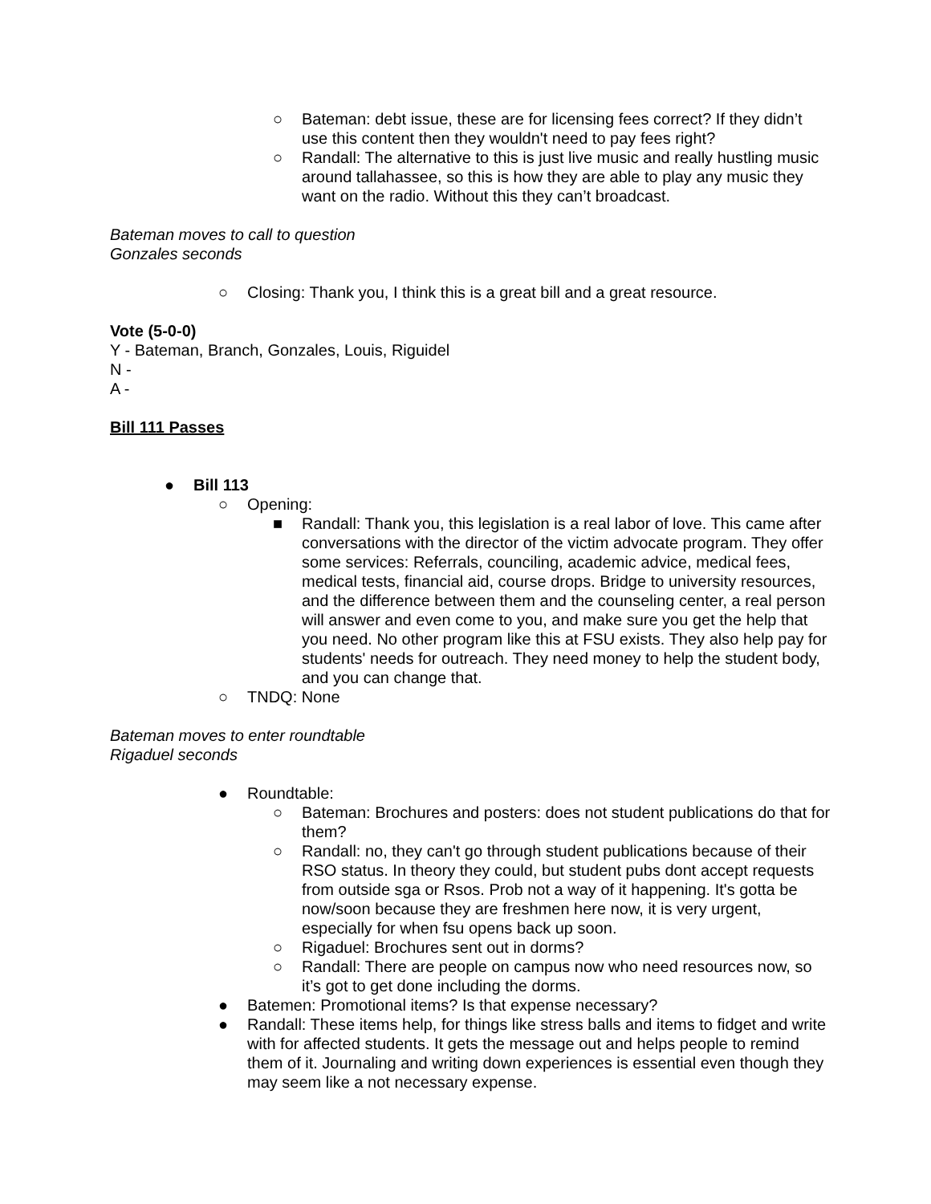○ Bateman: debt issue, these are for licensing fees correct? If they didn’t use this content then they wouldn't need to pay fees right?
○ Randall: The alternative to this is just live music and really hustling music around tallahassee, so this is how they are able to play any music they want on the radio. Without this they can’t broadcast.
Bateman moves to call to question
Gonzales seconds
○ Closing: Thank you, I think this is a great bill and a great resource.
Vote (5-0-0)
Y - Bateman, Branch, Gonzales, Louis, Riguidel
N -
A -
Bill 111 Passes
● Bill 113
○ Opening:
■ Randall: Thank you, this legislation is a real labor of love. This came after conversations with the director of the victim advocate program. They offer some services: Referrals, counciling, academic advice, medical fees, medical tests, financial aid, course drops. Bridge to university resources, and the difference between them and the counseling center, a real person will answer and even come to you, and make sure you get the help that you need. No other program like this at FSU exists. They also help pay for students' needs for outreach. They need money to help the student body, and you can change that.
○ TNDQ: None
Bateman moves to enter roundtable
Rigaduel seconds
● Roundtable:
○ Bateman: Brochures and posters: does not student publications do that for them?
○ Randall: no, they can't go through student publications because of their RSO status. In theory they could, but student pubs dont accept requests from outside sga or Rsos. Prob not a way of it happening. It's gotta be now/soon because they are freshmen here now, it is very urgent, especially for when fsu opens back up soon.
○ Rigaduel: Brochures sent out in dorms?
○ Randall: There are people on campus now who need resources now, so it’s got to get done including the dorms.
● Batemen: Promotional items? Is that expense necessary?
● Randall: These items help, for things like stress balls and items to fidget and write with for affected students. It gets the message out and helps people to remind them of it. Journaling and writing down experiences is essential even though they may seem like a not necessary expense.